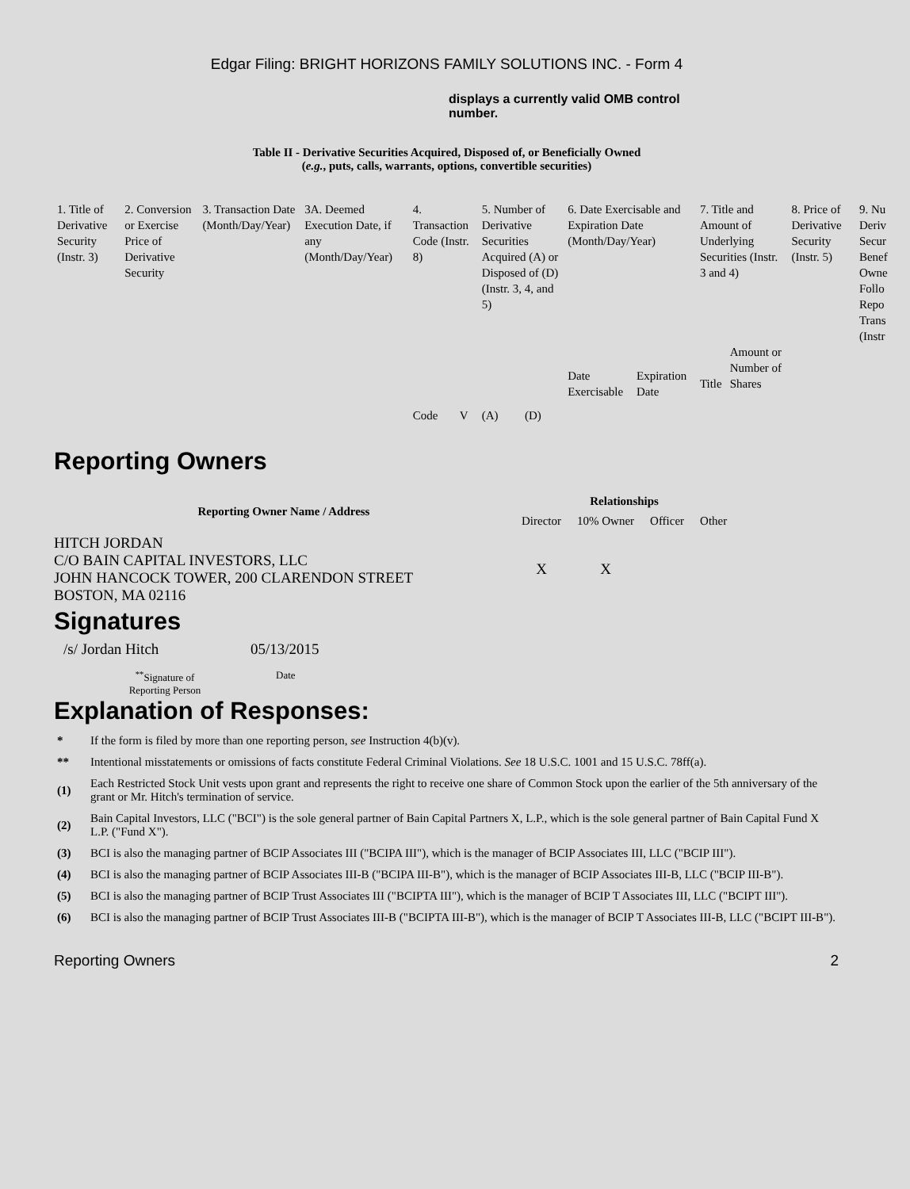Edgar Filing: BRIGHT HORIZONS FAMILY SOLUTIONS INC. - Form 4
displays a currently valid OMB control number.
Table II - Derivative Securities Acquired, Disposed of, or Beneficially Owned
(e.g., puts, calls, warrants, options, convertible securities)
| 1. Title of Derivative Security (Instr. 3) | 2. Conversion or Exercise Price of Derivative Security | 3. Transaction Date (Month/Day/Year) | 3A. Deemed Execution Date, if any (Month/Day/Year) | 4. Transaction Code (Instr. 8) | | 5. Number of Derivative Securities Acquired (A) or Disposed of (D) (Instr. 3, 4, and 5) | | 6. Date Exercisable and Expiration Date (Month/Day/Year) | | 7. Title and Amount of Underlying Securities (Instr. 3 and 4) | | 8. Price of Derivative Security (Instr. 5) | 9. Nu Deriv Secur Benef Owne Follo Repo Trans (Instr |
| | | | | Code | V | (A) | (D) | Date Exercisable | Expiration Date | Title | Amount or Number of Shares | | |
Reporting Owners
| Reporting Owner Name / Address | Relationships | | | |
| --- | --- | --- | --- | --- |
| | Director | 10% Owner | Officer | Other |
| HITCH JORDAN C/O BAIN CAPITAL INVESTORS, LLC JOHN HANCOCK TOWER, 200 CLARENDON STREET BOSTON, MA 02116 | X | X | | |
Signatures
/s/ Jordan Hitch 05/13/2015
<sup>**</sup> Signature of
Reporting Person Date
Explanation of Responses:
| * | If the form is filed by more than one reporting person, see Instruction 4(b)(v). |
| ** | Intentional misstatements or omissions of facts constitute Federal Criminal Violations. See 18 U.S.C. 1001 and 15 U.S.C. 78ff(a). |
| (1) | Each Restricted Stock Unit vests upon grant and represents the right to receive one share of Common Stock upon the earlier of the 5th anniversary of the grant or Mr. Hitch's termination of service. |
| (2) | Bain Capital Investors, LLC ("BCI") is the sole general partner of Bain Capital Partners X, L.P., which is the sole general partner of Bain Capital Fund X L.P. ("Fund X"). |
| (3) | BCI is also the managing partner of BCIP Associates III ("BCIPA III"), which is the manager of BCIP Associates III, LLC ("BCIP III"). |
| (4) | BCI is also the managing partner of BCIP Associates III-B ("BCIPA III-B"), which is the manager of BCIP Associates III-B, LLC ("BCIP III-B"). |
| (5) | BCI is also the managing partner of BCIP Trust Associates III ("BCIPTA III"), which is the manager of BCIP T Associates III, LLC ("BCIPT III"). |
| (6) | BCI is also the managing partner of BCIP Trust Associates III-B ("BCIPTA III-B"), which is the manager of BCIP T Associates III-B, LLC ("BCIPT III-B"). |
Reporting Owners 2